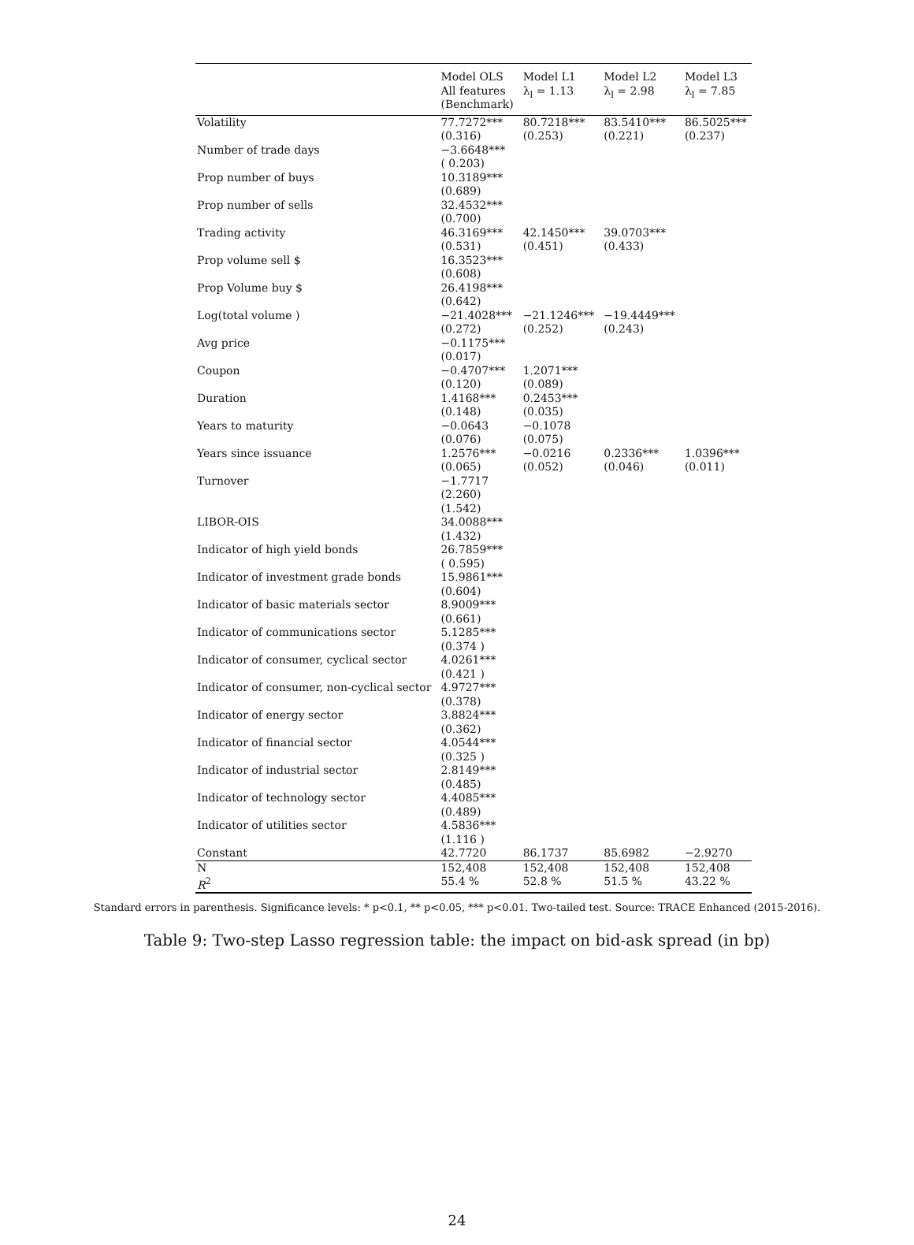| | Model OLS All features (Benchmark) | Model L1 λ<sub>l</sub> = 1.13 | Model L2 λ<sub>l</sub> = 2.98 | Model L3 λ<sub>l</sub> = 7.85 |
| --- | --- | --- | --- | --- |
| Volatility | 77.7272*** (0.316) | 80.7218*** (0.253) | 83.5410*** (0.221) | 86.5025*** (0.237) |
| Number of trade days | −3.6648*** ( 0.203) | | | |
| Prop number of buys | 10.3189*** (0.689) | | | |
| Prop number of sells | 32.4532*** (0.700) | | | |
| Trading activity | 46.3169*** (0.531) | 42.1450*** (0.451) | 39.0703*** (0.433) | |
| Prop volume sell $ | 16.3523*** (0.608) | | | |
| Prop Volume buy $ | 26.4198*** (0.642) | | | |
| Log(total volume ) | −21.4028*** (0.272) | −21.1246*** (0.252) | −19.4449*** (0.243) | |
| Avg price | −0.1175*** (0.017) | | | |
| Coupon | −0.4707*** (0.120) | 1.2071*** (0.089) | | |
| Duration | 1.4168*** (0.148) | 0.2453*** (0.035) | | |
| Years to maturity | −0.0643 (0.076) | −0.1078 (0.075) | | |
| Years since issuance | 1.2576*** (0.065) | −0.0216 (0.052) | 0.2336*** (0.046) | 1.0396*** (0.011) |
| Turnover | −1.7717 (2.260) (1.542) | | | |
| LIBOR-OIS | 34.0088*** (1.432) | | | |
| Indicator of high yield bonds | 26.7859*** ( 0.595) | | | |
| Indicator of investment grade bonds | 15.9861*** (0.604) | | | |
| Indicator of basic materials sector | 8.9009*** (0.661) | | | |
| Indicator of communications sector | 5.1285*** (0.374 ) | | | |
| Indicator of consumer, cyclical sector | 4.0261*** (0.421 ) | | | |
| Indicator of consumer, non-cyclical sector | 4.9727*** (0.378) | | | |
| Indicator of energy sector | 3.8824*** (0.362) | | | |
| Indicator of financial sector | 4.0544*** (0.325 ) | | | |
| Indicator of industrial sector | 2.8149*** (0.485) | | | |
| Indicator of technology sector | 4.4085*** (0.489) | | | |
| Indicator of utilities sector | 4.5836*** (1.116 ) | | | |
| Constant | 42.7720 | 86.1737 | 85.6982 | −2.9270 |
| N | 152,408 | 152,408 | 152,408 | 152,408 |
| R<sup>2</sup> | 55.4 % | 52.8 % | 51.5 % | 43.22 % |
Standard errors in parenthesis. Significance levels: * p<0.1, ** p<0.05, *** p<0.01. Two-tailed test. Source: TRACE Enhanced (2015-2016).
Table 9: Two-step Lasso regression table: the impact on bid-ask spread (in bp)
24